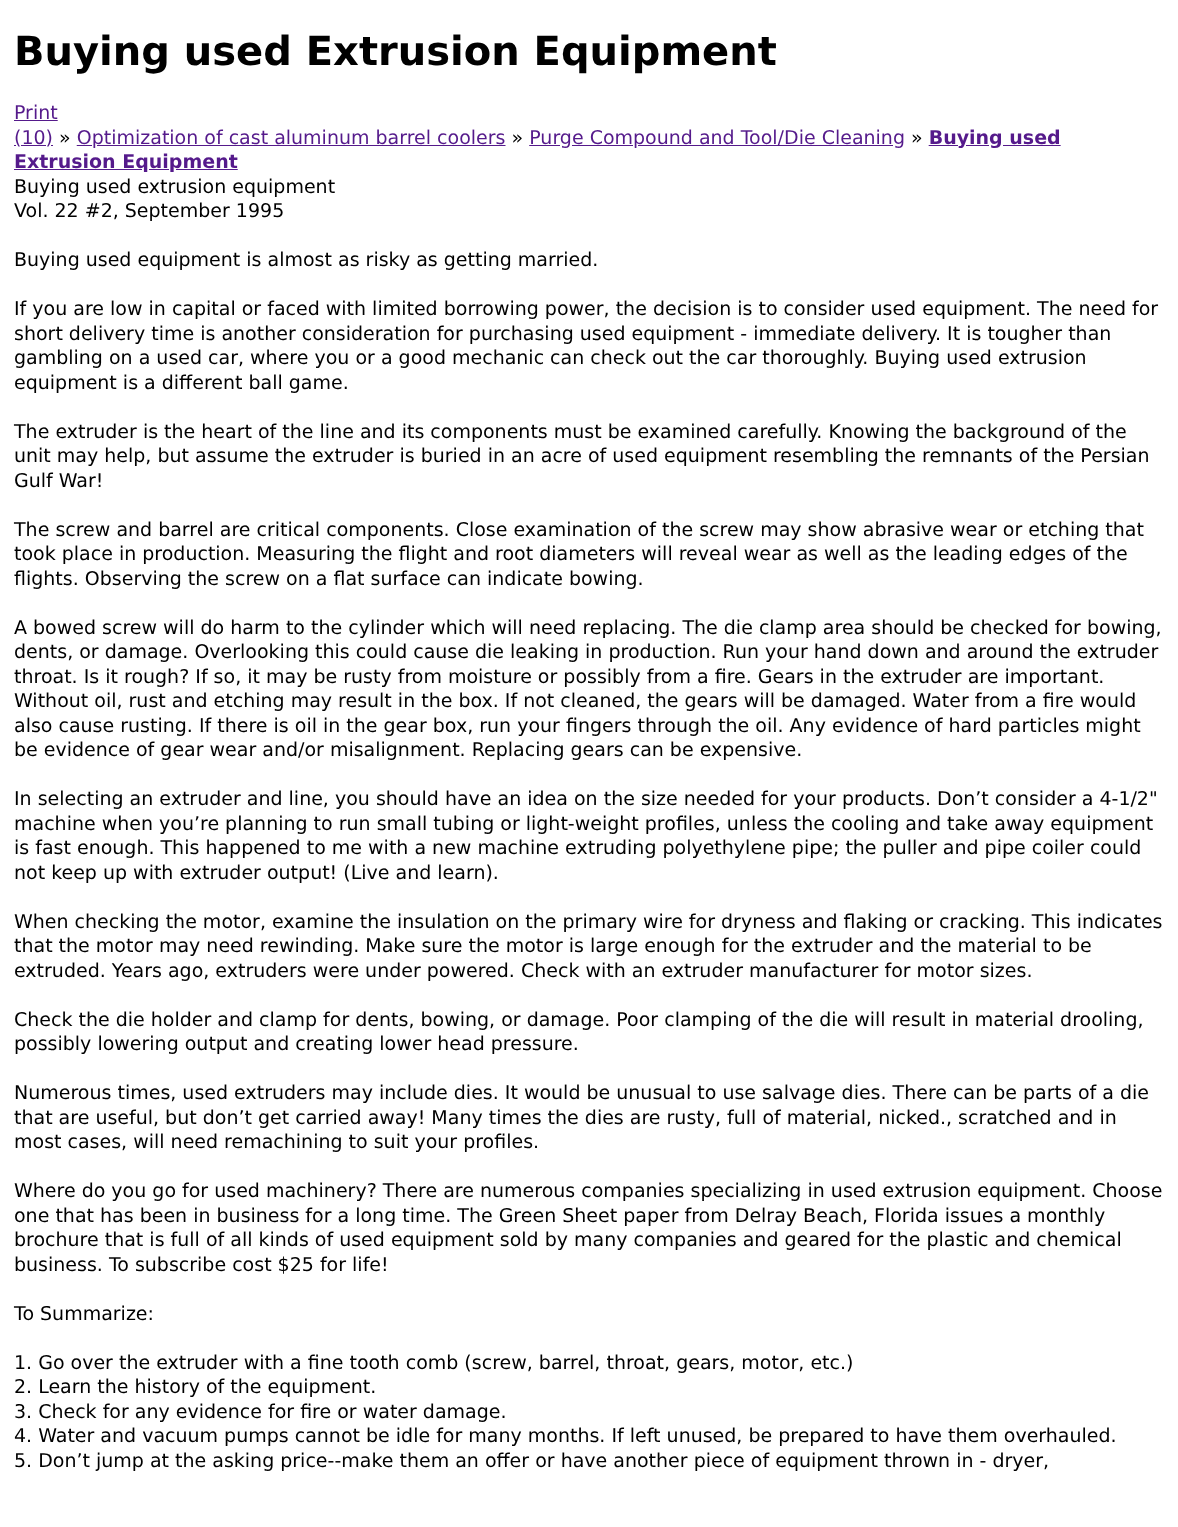Buying used Extrusion Equipment
Print
(10) » Optimization of cast aluminum barrel coolers » Purge Compound and Tool/Die Cleaning » Buying used Extrusion Equipment
Buying used extrusion equipment
Vol. 22 #2, September 1995
Buying used equipment is almost as risky as getting married.
If you are low in capital or faced with limited borrowing power, the decision is to consider used equipment. The need for short delivery time is another consideration for purchasing used equipment - immediate delivery. It is tougher than gambling on a used car, where you or a good mechanic can check out the car thoroughly. Buying used extrusion equipment is a different ball game.
The extruder is the heart of the line and its components must be examined carefully. Knowing the background of the unit may help, but assume the extruder is buried in an acre of used equipment resembling the remnants of the Persian Gulf War!
The screw and barrel are critical components. Close examination of the screw may show abrasive wear or etching that took place in production. Measuring the flight and root diameters will reveal wear as well as the leading edges of the flights. Observing the screw on a flat surface can indicate bowing.
A bowed screw will do harm to the cylinder which will need replacing. The die clamp area should be checked for bowing, dents, or damage. Overlooking this could cause die leaking in production. Run your hand down and around the extruder throat. Is it rough? If so, it may be rusty from moisture or possibly from a fire. Gears in the extruder are important. Without oil, rust and etching may result in the box. If not cleaned, the gears will be damaged. Water from a fire would also cause rusting. If there is oil in the gear box, run your fingers through the oil. Any evidence of hard particles might be evidence of gear wear and/or misalignment. Replacing gears can be expensive.
In selecting an extruder and line, you should have an idea on the size needed for your products. Don’t consider a 4-1/2" machine when you’re planning to run small tubing or light-weight profiles, unless the cooling and take away equipment is fast enough. This happened to me with a new machine extruding polyethylene pipe; the puller and pipe coiler could not keep up with extruder output! (Live and learn).
When checking the motor, examine the insulation on the primary wire for dryness and flaking or cracking. This indicates that the motor may need rewinding. Make sure the motor is large enough for the extruder and the material to be extruded. Years ago, extruders were under powered. Check with an extruder manufacturer for motor sizes.
Check the die holder and clamp for dents, bowing, or damage. Poor clamping of the die will result in material drooling, possibly lowering output and creating lower head pressure.
Numerous times, used extruders may include dies. It would be unusual to use salvage dies. There can be parts of a die that are useful, but don’t get carried away! Many times the dies are rusty, full of material, nicked., scratched and in most cases, will need remachining to suit your profiles.
Where do you go for used machinery? There are numerous companies specializing in used extrusion equipment. Choose one that has been in business for a long time. The Green Sheet paper from Delray Beach, Florida issues a monthly brochure that is full of all kinds of used equipment sold by many companies and geared for the plastic and chemical business. To subscribe cost $25 for life!
To Summarize:
1. Go over the extruder with a fine tooth comb (screw, barrel, throat, gears, motor, etc.)
2. Learn the history of the equipment.
3. Check for any evidence for fire or water damage.
4. Water and vacuum pumps cannot be idle for many months. If left unused, be prepared to have them overhauled.
5. Don’t jump at the asking price--make them an offer or have another piece of equipment thrown in - dryer,